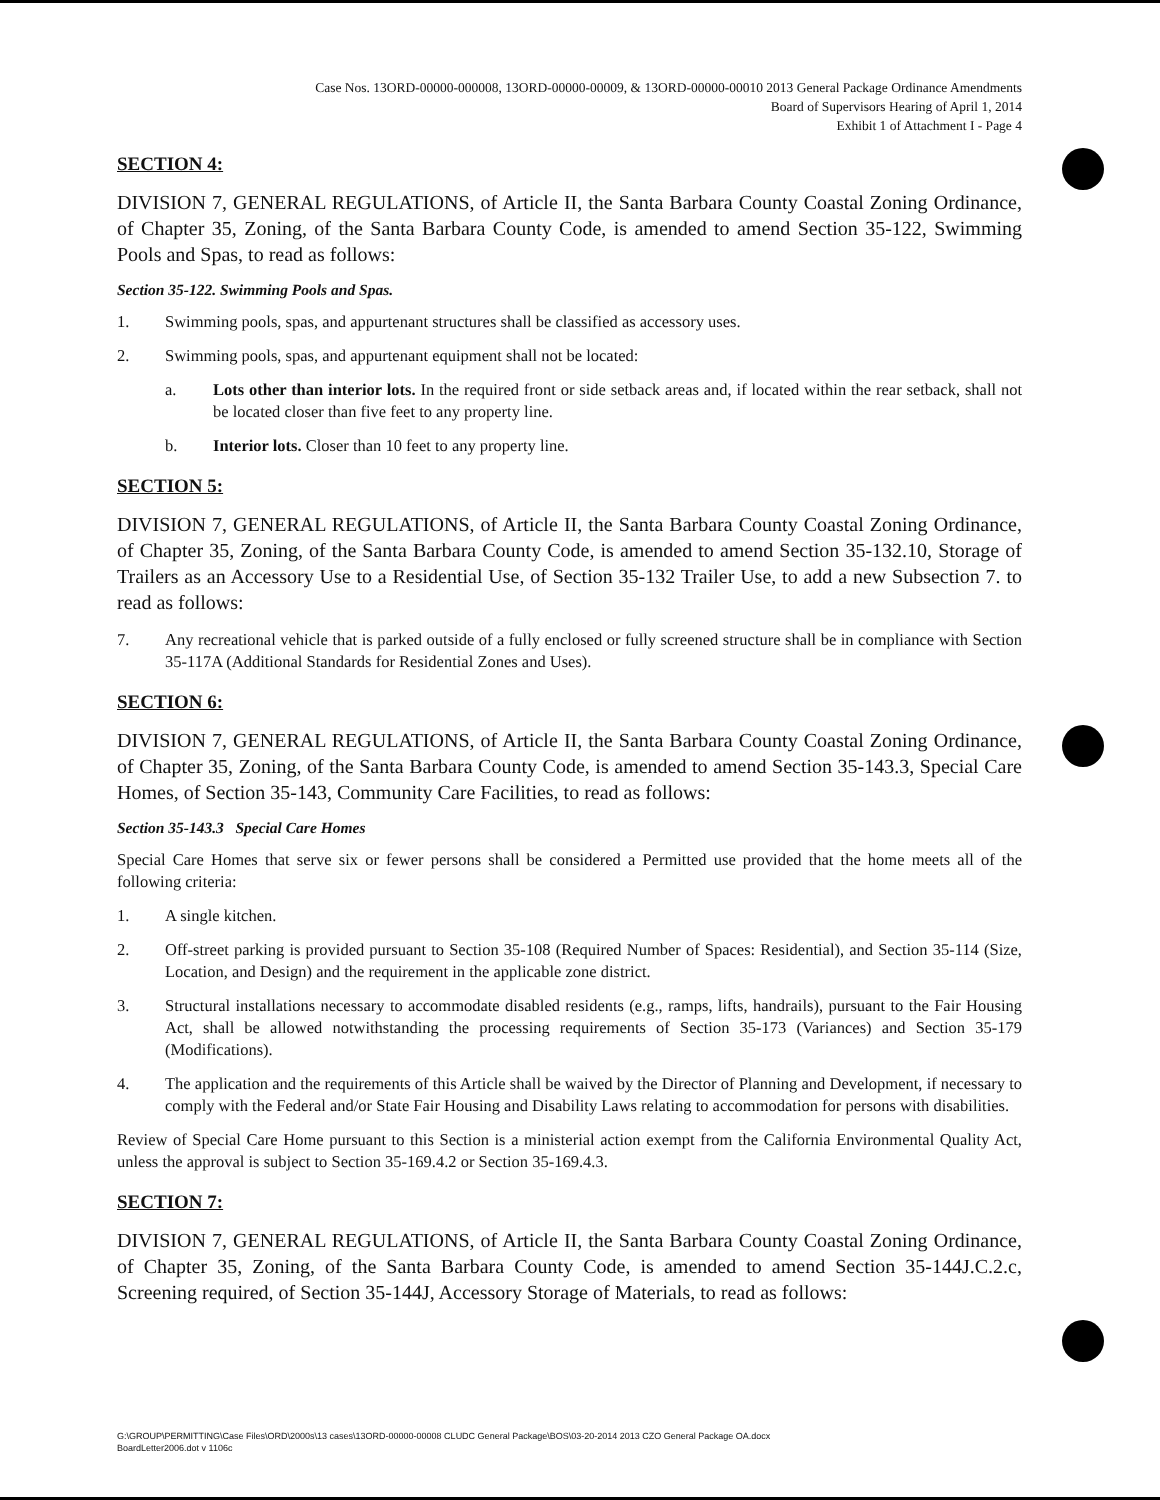Case Nos. 13ORD-00000-000008, 13ORD-00000-00009, & 13ORD-00000-00010 2013 General Package Ordinance Amendments
Board of Supervisors Hearing of April 1, 2014
Exhibit 1 of Attachment I - Page 4
SECTION 4:
DIVISION 7, GENERAL REGULATIONS, of Article II, the Santa Barbara County Coastal Zoning Ordinance, of Chapter 35, Zoning, of the Santa Barbara County Code, is amended to amend Section 35-122, Swimming Pools and Spas, to read as follows:
Section 35-122. Swimming Pools and Spas.
1. Swimming pools, spas, and appurtenant structures shall be classified as accessory uses.
2. Swimming pools, spas, and appurtenant equipment shall not be located:
a. Lots other than interior lots. In the required front or side setback areas and, if located within the rear setback, shall not be located closer than five feet to any property line.
b. Interior lots. Closer than 10 feet to any property line.
SECTION 5:
DIVISION 7, GENERAL REGULATIONS, of Article II, the Santa Barbara County Coastal Zoning Ordinance, of Chapter 35, Zoning, of the Santa Barbara County Code, is amended to amend Section 35-132.10, Storage of Trailers as an Accessory Use to a Residential Use, of Section 35-132 Trailer Use, to add a new Subsection 7. to read as follows:
7. Any recreational vehicle that is parked outside of a fully enclosed or fully screened structure shall be in compliance with Section 35-117A (Additional Standards for Residential Zones and Uses).
SECTION 6:
DIVISION 7, GENERAL REGULATIONS, of Article II, the Santa Barbara County Coastal Zoning Ordinance, of Chapter 35, Zoning, of the Santa Barbara County Code, is amended to amend Section 35-143.3, Special Care Homes, of Section 35-143, Community Care Facilities, to read as follows:
Section 35-143.3 Special Care Homes
Special Care Homes that serve six or fewer persons shall be considered a Permitted use provided that the home meets all of the following criteria:
1. A single kitchen.
2. Off-street parking is provided pursuant to Section 35-108 (Required Number of Spaces: Residential), and Section 35-114 (Size, Location, and Design) and the requirement in the applicable zone district.
3. Structural installations necessary to accommodate disabled residents (e.g., ramps, lifts, handrails), pursuant to the Fair Housing Act, shall be allowed notwithstanding the processing requirements of Section 35-173 (Variances) and Section 35-179 (Modifications).
4. The application and the requirements of this Article shall be waived by the Director of Planning and Development, if necessary to comply with the Federal and/or State Fair Housing and Disability Laws relating to accommodation for persons with disabilities.
Review of Special Care Home pursuant to this Section is a ministerial action exempt from the California Environmental Quality Act, unless the approval is subject to Section 35-169.4.2 or Section 35-169.4.3.
SECTION 7:
DIVISION 7, GENERAL REGULATIONS, of Article II, the Santa Barbara County Coastal Zoning Ordinance, of Chapter 35, Zoning, of the Santa Barbara County Code, is amended to amend Section 35-144J.C.2.c, Screening required, of Section 35-144J, Accessory Storage of Materials, to read as follows:
G:\GROUP\PERMITTING\Case Files\ORD\2000s\13 cases\13ORD-00000-00008 CLUDC General Package\BOS\03-20-2014 2013 CZO General Package OA.docx
BoardLetter2006.dot v 1106c